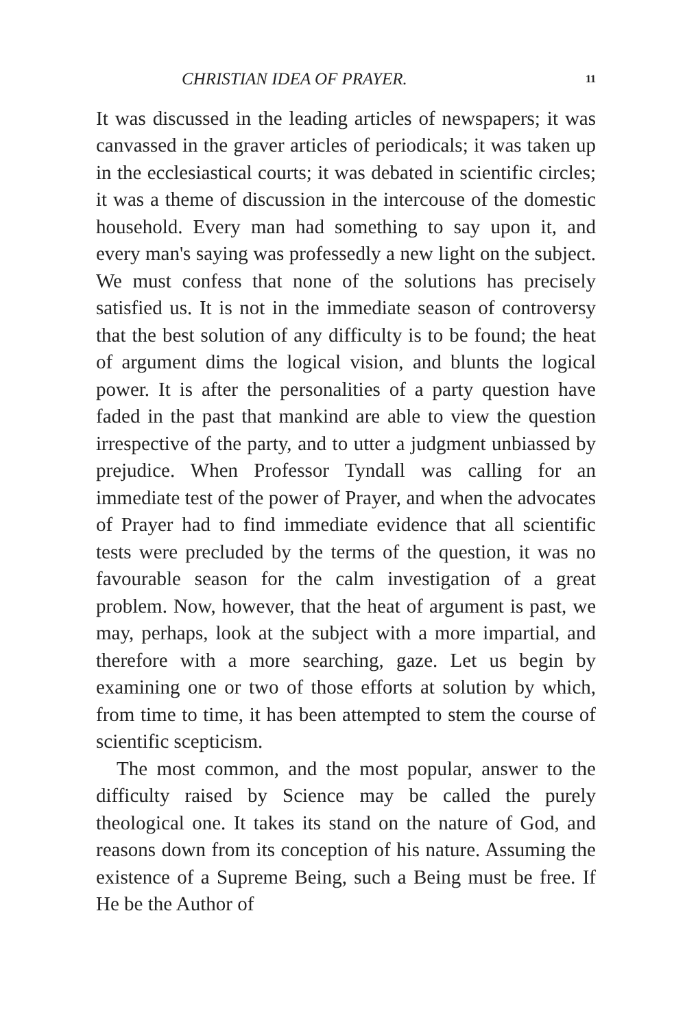CHRISTIAN IDEA OF PRAYER. 11
It was discussed in the leading articles of newspapers; it was canvassed in the graver articles of periodicals; it was taken up in the ecclesiastical courts; it was debated in scientific circles; it was a theme of discussion in the intercouse of the domestic household. Every man had something to say upon it, and every man's saying was professedly a new light on the subject. We must confess that none of the solutions has precisely satisfied us. It is not in the immediate season of controversy that the best solution of any difficulty is to be found; the heat of argument dims the logical vision, and blunts the logical power. It is after the personalities of a party question have faded in the past that mankind are able to view the question irrespective of the party, and to utter a judgment unbiassed by prejudice. When Professor Tyndall was calling for an immediate test of the power of Prayer, and when the advocates of Prayer had to find immediate evidence that all scientific tests were precluded by the terms of the question, it was no favourable season for the calm investigation of a great problem. Now, however, that the heat of argument is past, we may, perhaps, look at the subject with a more impartial, and therefore with a more searching, gaze. Let us begin by examining one or two of those efforts at solution by which, from time to time, it has been attempted to stem the course of scientific scepticism.
The most common, and the most popular, answer to the difficulty raised by Science may be called the purely theological one. It takes its stand on the nature of God, and reasons down from its conception of his nature. Assuming the existence of a Supreme Being, such a Being must be free. If He be the Author of